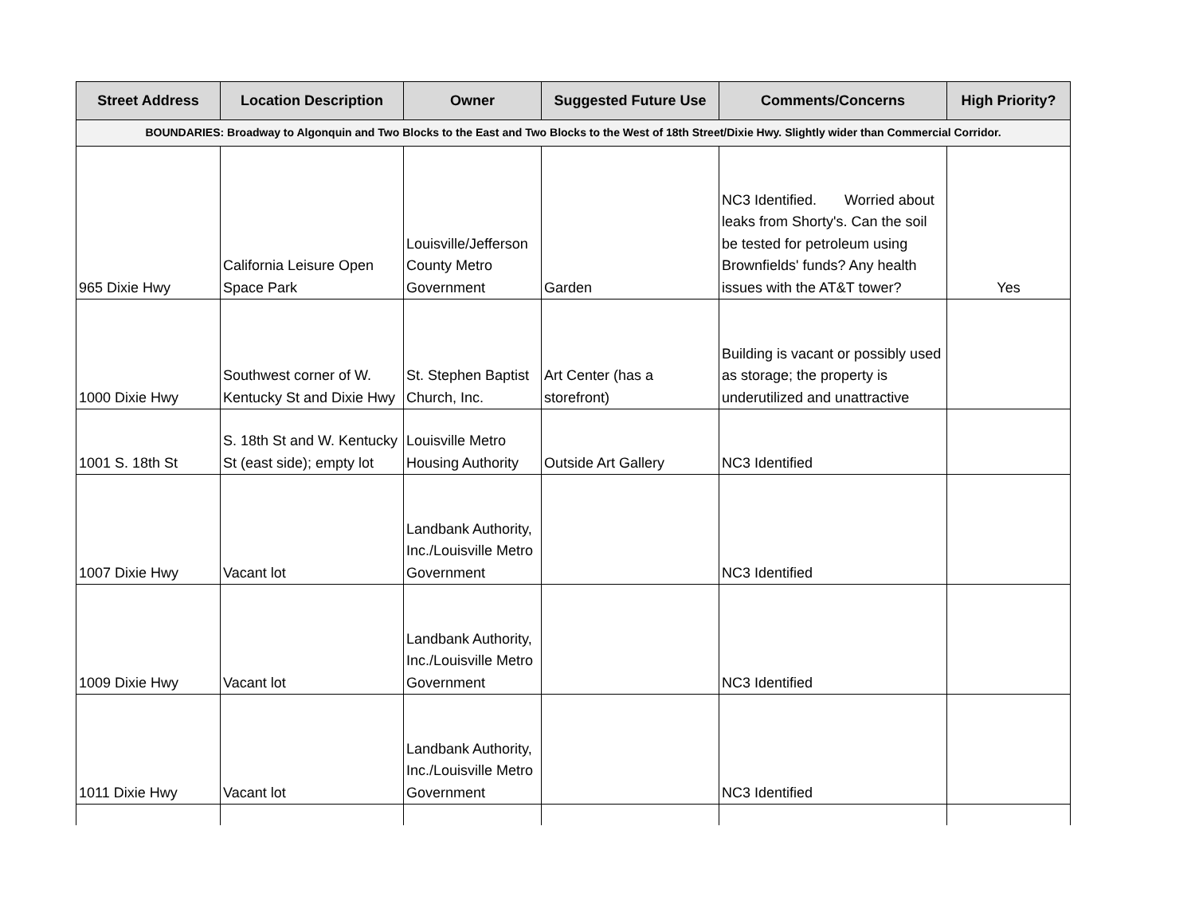| Street Address | Location Description | Owner | Suggested Future Use | Comments/Concerns | High Priority? |
| --- | --- | --- | --- | --- | --- |
| BOUNDARIES: Broadway to Algonquin and Two Blocks to the East and Two Blocks to the West of 18th Street/Dixie Hwy. Slightly wider than Commercial Corridor. | | | | | |
| 965 Dixie Hwy | California Leisure Open Space Park | Louisville/Jefferson County Metro Government | Garden | NC3 Identified. Worried about leaks from Shorty's. Can the soil be tested for petroleum using Brownfields' funds? Any health issues with the AT&T tower? | Yes |
| 1000 Dixie Hwy | Southwest corner of W. Kentucky St and Dixie Hwy | St. Stephen Baptist Church, Inc. | Art Center (has a storefront) | Building is vacant or possibly used as storage; the property is underutilized and unattractive | |
| 1001 S. 18th St | S. 18th St and W. Kentucky St (east side); empty lot | Louisville Metro Housing Authority | Outside Art Gallery | NC3 Identified | |
| 1007 Dixie Hwy | Vacant lot | Landbank Authority, Inc./Louisville Metro Government | | NC3 Identified | |
| 1009 Dixie Hwy | Vacant lot | Landbank Authority, Inc./Louisville Metro Government | | NC3 Identified | |
| 1011 Dixie Hwy | Vacant lot | Landbank Authority, Inc./Louisville Metro Government | | NC3 Identified | |